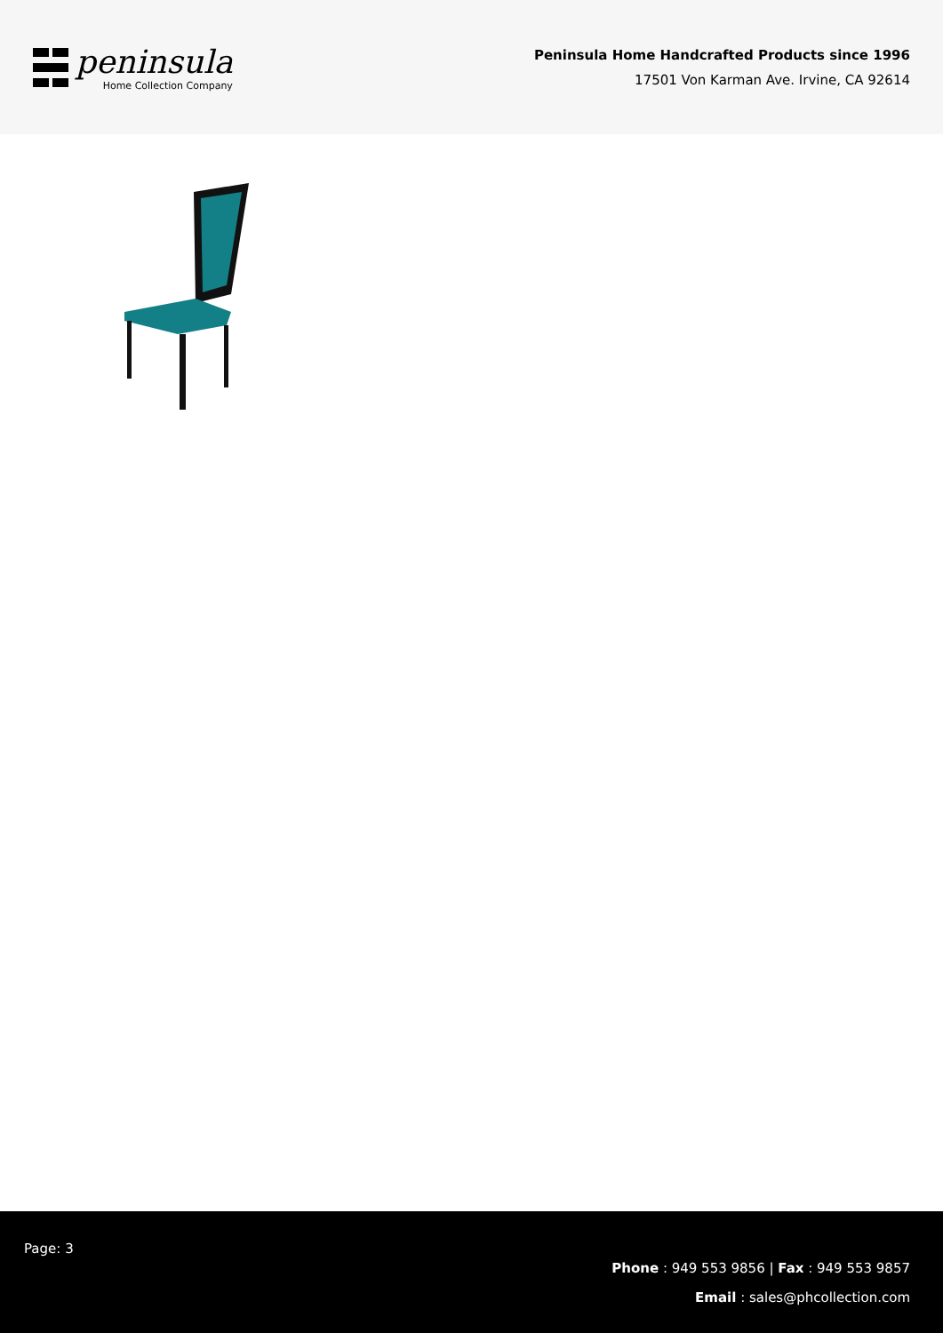peninsula
Home Collection Company
Peninsula Home Handcrafted Products since 1996
17501 Von Karman Ave. Irvine, CA 92614
Page: 3
Phone : 949 553 9856 | Fax : 949 553 9857
Email : sales@phcollection.com